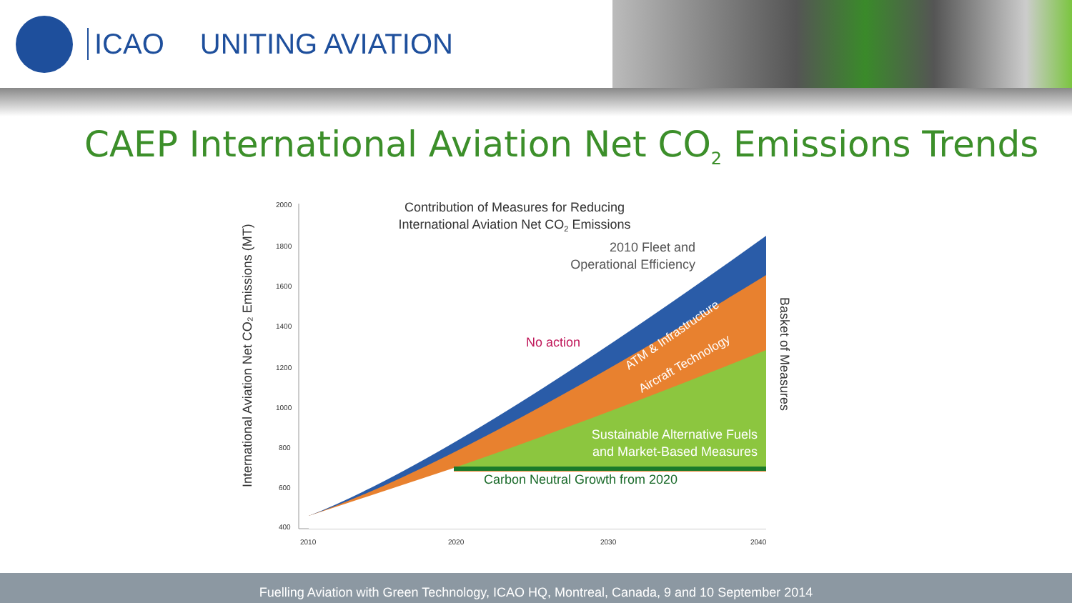ICAO UNITING AVIATION
CAEP International Aviation Net CO<sub>2</sub> Emissions Trends
2000
1800
1600
1400
1200
1000
800
600
400
2010
2020
2030
2040
Contribution of Measures for Reducing
International Aviation Net CO2 Emissions
2010 Fleet and
Operational Efficiency
No action
ATM & Infrastructure
Aircraft Technology
Sustainable Alternative Fuels
and Market-Based Measures
Carbon Neutral Growth from 2020
International Aviation Net CO₂ Emissions (MT)
Basket of Measures
Fuelling Aviation with Green Technology, ICAO HQ, Montreal, Canada, 9 and 10 September 2014